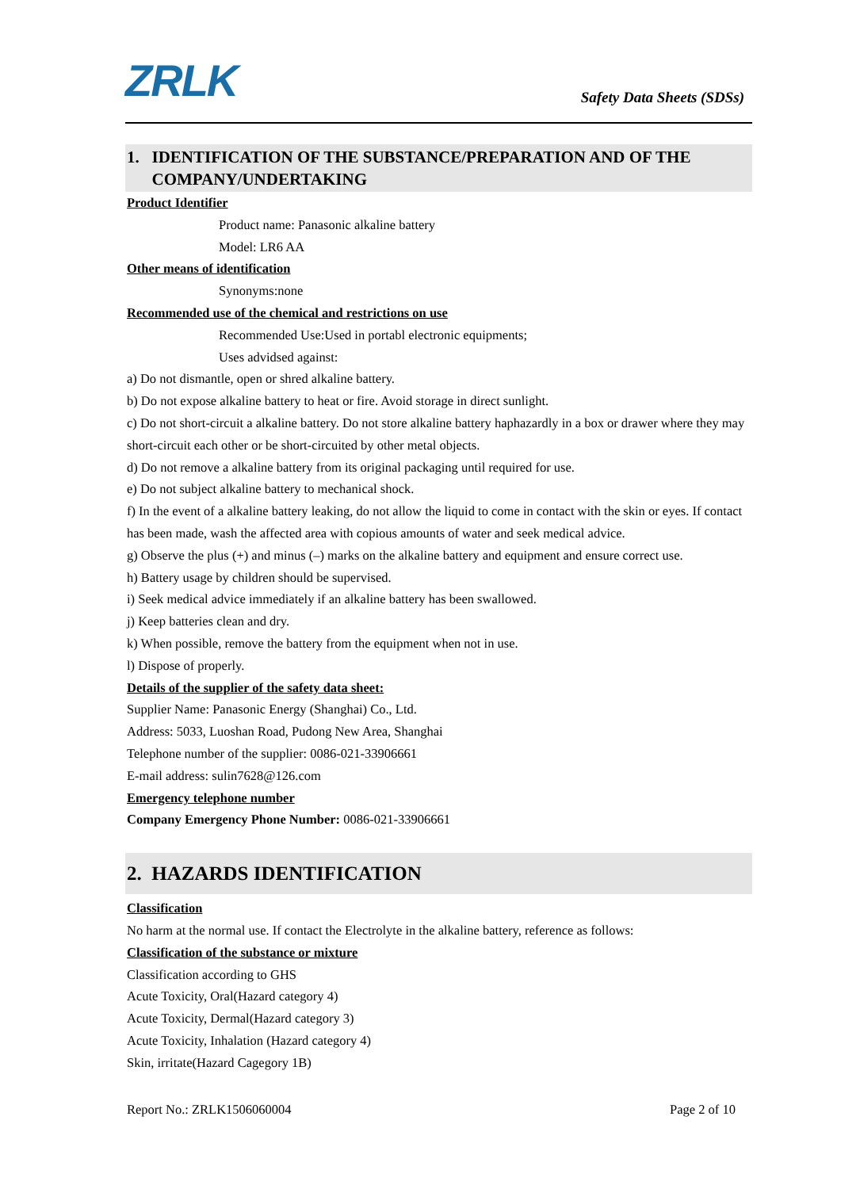ZRLK
Safety Data Sheets (SDSs)
1. IDENTIFICATION OF THE SUBSTANCE/PREPARATION AND OF THE
COMPANY/UNDERTAKING
Product Identifier
Product name: Panasonic alkaline battery
Model: LR6 AA
Other means of identification
Synonyms:none
Recommended use of the chemical and restrictions on use
Recommended Use:Used in portabl electronic equipments;
Uses advidsed against:
a) Do not dismantle, open or shred alkaline battery.
b) Do not expose alkaline battery to heat or fire. Avoid storage in direct sunlight.
c) Do not short-circuit a alkaline battery. Do not store alkaline battery haphazardly in a box or drawer where they may short-circuit each other or be short-circuited by other metal objects.
d) Do not remove a alkaline battery from its original packaging until required for use.
e) Do not subject alkaline battery to mechanical shock.
f) In the event of a alkaline battery leaking, do not allow the liquid to come in contact with the skin or eyes. If contact has been made, wash the affected area with copious amounts of water and seek medical advice.
g) Observe the plus (+) and minus (–) marks on the alkaline battery and equipment and ensure correct use.
h) Battery usage by children should be supervised.
i) Seek medical advice immediately if an alkaline battery has been swallowed.
j) Keep batteries clean and dry.
k) When possible, remove the battery from the equipment when not in use.
l) Dispose of properly.
Details of the supplier of the safety data sheet:
Supplier Name: Panasonic Energy (Shanghai) Co., Ltd.
Address: 5033, Luoshan Road, Pudong New Area, Shanghai
Telephone number of the supplier: 0086-021-33906661
E-mail address: sulin7628@126.com
Emergency telephone number
Company Emergency Phone Number: 0086-021-33906661
2. HAZARDS IDENTIFICATION
Classification
No harm at the normal use. If contact the Electrolyte in the alkaline battery, reference as follows:
Classification of the substance or mixture
Classification according to GHS
Acute Toxicity, Oral(Hazard category 4)
Acute Toxicity, Dermal(Hazard category 3)
Acute Toxicity, Inhalation (Hazard category 4)
Skin, irritate(Hazard Cagegory 1B)
Report No.: ZRLK1506060004 Page 2 of 10